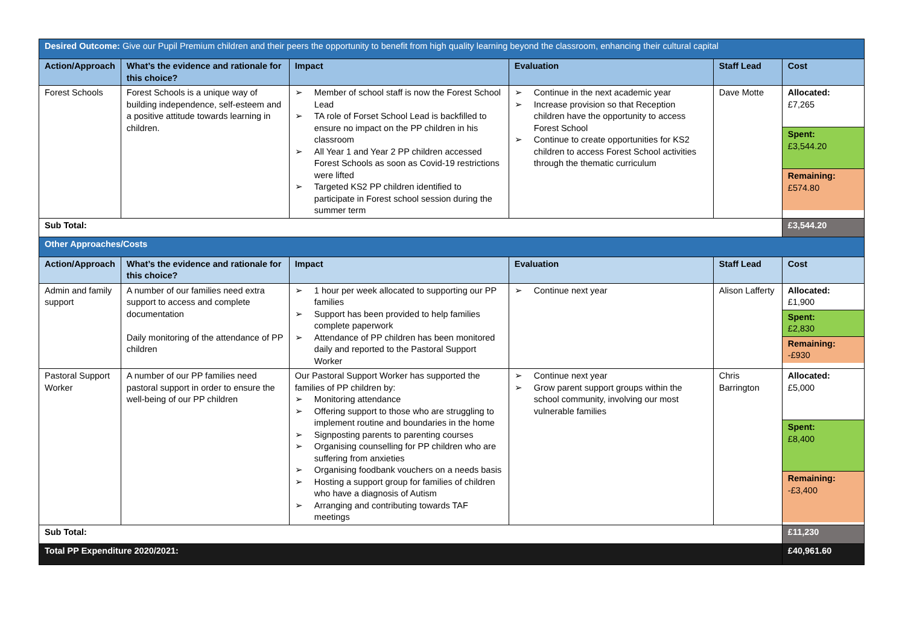| Desired Outcome: Give our Pupil Premium children and their peers the opportunity to benefit from high quality learning beyond the classroom, enhancing their cultural capital | | | | | |
| Action/Approach | What’s the evidence and rationale for this choice? | Impact | Evaluation | Staff Lead | Cost |
| Forest Schools | Forest Schools is a unique way of building independence, self-esteem and a positive attitude towards learning in children. | ➢ Member of school staff is now the Forest School Lead ➢ TA role of Forset School Lead is backfilled to ensure no impact on the PP children in his classroom ➢ All Year 1 and Year 2 PP children accessed Forest Schools as soon as Covid-19 restrictions were lifted ➢ Targeted KS2 PP children identified to participate in Forest school session during the summer term | ➢ Continue in the next academic year ➢ Increase provision so that Reception children have the opportunity to access Forest School ➢ Continue to create opportunities for KS2 children to access Forest School activities through the thematic curriculum | Dave Motte | Allocated: £7,265 Spent: £3,544.20 Remaining: £574.80 |
| Sub Total: | | | | | £3,544.20 |
| Other Approaches/Costs | | | | | |
| Action/Approach | What’s the evidence and rationale for this choice? | Impact | Evaluation | Staff Lead | Cost |
| Admin and family support | A number of our families need extra support to access and complete documentation Daily monitoring of the attendance of PP children | ➢ 1 hour per week allocated to supporting our PP families ➢ Support has been provided to help families complete paperwork ➢ Attendance of PP children has been monitored daily and reported to the Pastoral Support Worker | ➢ Continue next year | Alison Lafferty | Allocated: £1,900 Spent: £2,830 Remaining: -£930 |
| Pastoral Support Worker | A number of our PP families need pastoral support in order to ensure the well-being of our PP children | Our Pastoral Support Worker has supported the families of PP children by: ➢ Monitoring attendance ➢ Offering support to those who are struggling to implement routine and boundaries in the home ➢ Signposting parents to parenting courses ➢ Organising counselling for PP children who are suffering from anxieties ➢ Organising foodbank vouchers on a needs basis ➢ Hosting a support group for families of children who have a diagnosis of Autism ➢ Arranging and contributing towards TAF meetings | ➢ Continue next year ➢ Grow parent support groups within the school community, involving our most vulnerable families | Chris Barrington | Allocated: £5,000 Spent: £8,400 Remaining: -£3,400 |
| Sub Total: | | | | | £11,230 |
| Total PP Expenditure 2020/2021: | | | | | £40,961.60 |